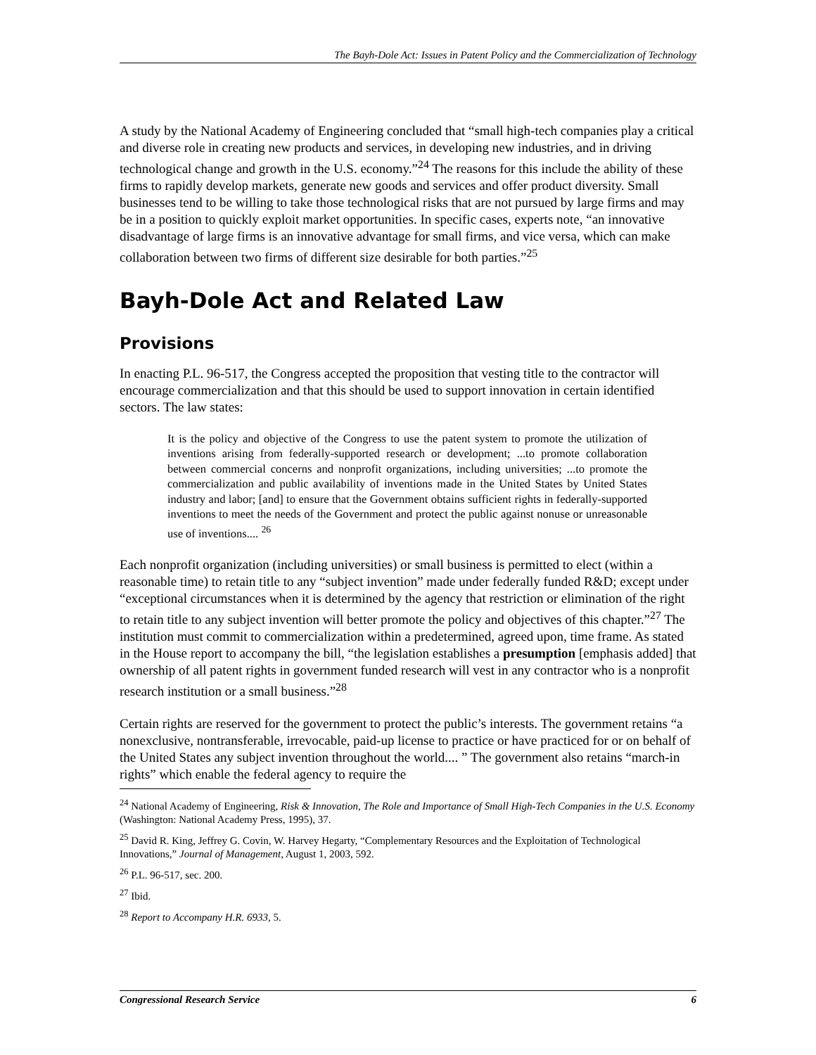The Bayh-Dole Act: Issues in Patent Policy and the Commercialization of Technology
A study by the National Academy of Engineering concluded that “small high-tech companies play a critical and diverse role in creating new products and services, in developing new industries, and in driving technological change and growth in the U.S. economy.”<sup>24</sup> The reasons for this include the ability of these firms to rapidly develop markets, generate new goods and services and offer product diversity. Small businesses tend to be willing to take those technological risks that are not pursued by large firms and may be in a position to quickly exploit market opportunities. In specific cases, experts note, “an innovative disadvantage of large firms is an innovative advantage for small firms, and vice versa, which can make collaboration between two firms of different size desirable for both parties.”<sup>25</sup>
Bayh-Dole Act and Related Law
Provisions
In enacting P.L. 96-517, the Congress accepted the proposition that vesting title to the contractor will encourage commercialization and that this should be used to support innovation in certain identified sectors. The law states:
It is the policy and objective of the Congress to use the patent system to promote the utilization of inventions arising from federally-supported research or development; ...to promote collaboration between commercial concerns and nonprofit organizations, including universities; ...to promote the commercialization and public availability of inventions made in the United States by United States industry and labor; [and] to ensure that the Government obtains sufficient rights in federally-supported inventions to meet the needs of the Government and protect the public against nonuse or unreasonable use of inventions.... <sup>26</sup>
Each nonprofit organization (including universities) or small business is permitted to elect (within a reasonable time) to retain title to any “subject invention” made under federally funded R&D; except under “exceptional circumstances when it is determined by the agency that restriction or elimination of the right to retain title to any subject invention will better promote the policy and objectives of this chapter.”<sup>27</sup> The institution must commit to commercialization within a predetermined, agreed upon, time frame. As stated in the House report to accompany the bill, “the legislation establishes a presumption [emphasis added] that ownership of all patent rights in government funded research will vest in any contractor who is a nonprofit research institution or a small business.”<sup>28</sup>
Certain rights are reserved for the government to protect the public’s interests. The government retains “a nonexclusive, nontransferable, irrevocable, paid-up license to practice or have practiced for or on behalf of the United States any subject invention throughout the world.... ” The government also retains “march-in rights” which enable the federal agency to require the
<sup>24</sup> National Academy of Engineering, Risk & Innovation, The Role and Importance of Small High-Tech Companies in the U.S. Economy (Washington: National Academy Press, 1995), 37.
<sup>25</sup> David R. King, Jeffrey G. Covin, W. Harvey Hegarty, “Complementary Resources and the Exploitation of Technological Innovations,” Journal of Management, August 1, 2003, 592.
<sup>26</sup> P.L. 96-517, sec. 200.
<sup>27</sup> Ibid.
<sup>28</sup> Report to Accompany H.R. 6933, 5.
Congressional Research Service 6